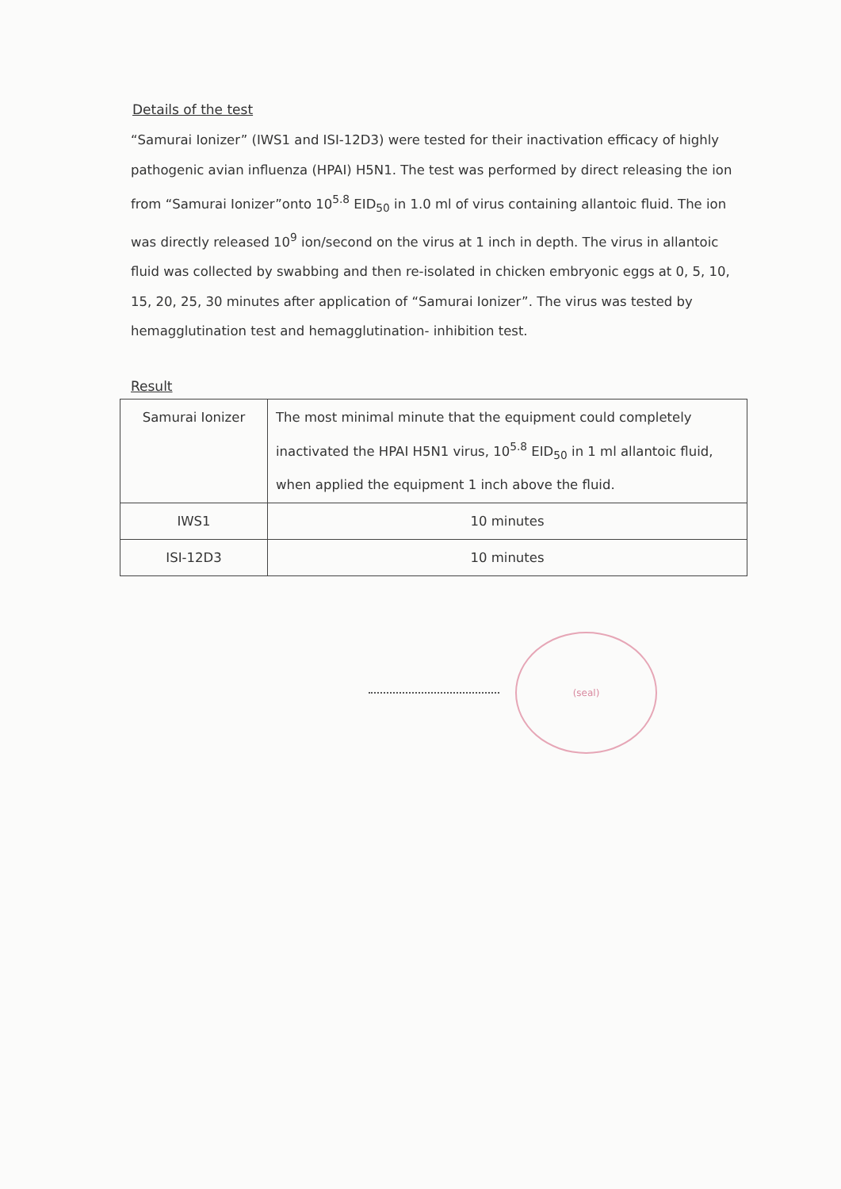Details of the test
“Samurai Ionizer” (IWS1 and ISI-12D3) were tested for their inactivation efficacy of highly pathogenic avian influenza (HPAI) H5N1. The test was performed by direct releasing the ion from “Samurai Ionizer”onto 10<sup>5.8</sup> EID<sub>50</sub> in 1.0 ml of virus containing allantoic fluid. The ion was directly released 10<sup>9</sup> ion/second on the virus at 1 inch in depth. The virus in allantoic fluid was collected by swabbing and then re-isolated in chicken embryonic eggs at 0, 5, 10, 15, 20, 25, 30 minutes after application of “Samurai Ionizer”. The virus was tested by hemagglutination test and hemagglutination- inhibition test.
Result
| Samurai Ionizer | The most minimal minute that the equipment could completely inactivated the HPAI H5N1 virus, 10<sup>5.8</sup> EID<sub>50</sub> in 1 ml allantoic fluid, when applied the equipment 1 inch above the fluid. |
| IWS1 | 10 minutes |
| ISI-12D3 | 10 minutes |
(seal)